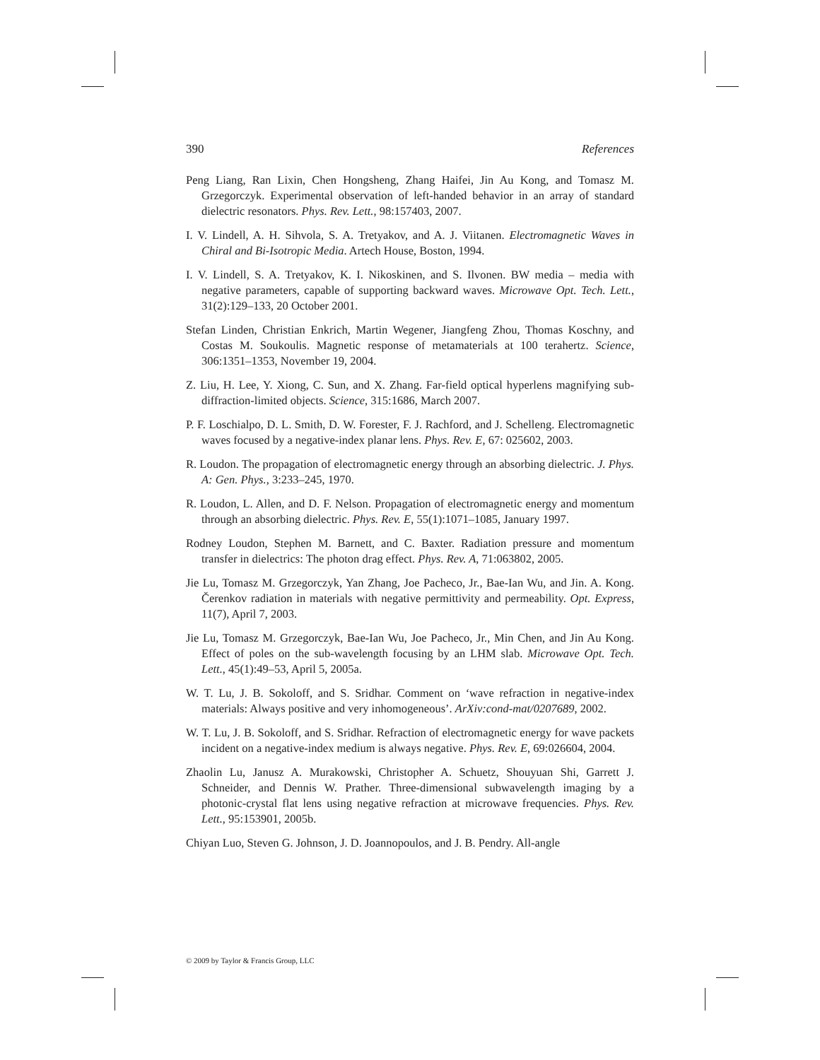390 References
Peng Liang, Ran Lixin, Chen Hongsheng, Zhang Haifei, Jin Au Kong, and Tomasz M. Grzegorczyk. Experimental observation of left-handed behavior in an array of standard dielectric resonators. Phys. Rev. Lett., 98:157403, 2007.
I. V. Lindell, A. H. Sihvola, S. A. Tretyakov, and A. J. Viitanen. Electromagnetic Waves in Chiral and Bi-Isotropic Media. Artech House, Boston, 1994.
I. V. Lindell, S. A. Tretyakov, K. I. Nikoskinen, and S. Ilvonen. BW media – media with negative parameters, capable of supporting backward waves. Microwave Opt. Tech. Lett., 31(2):129–133, 20 October 2001.
Stefan Linden, Christian Enkrich, Martin Wegener, Jiangfeng Zhou, Thomas Koschny, and Costas M. Soukoulis. Magnetic response of metamaterials at 100 terahertz. Science, 306:1351–1353, November 19, 2004.
Z. Liu, H. Lee, Y. Xiong, C. Sun, and X. Zhang. Far-field optical hyperlens magnifying sub-diffraction-limited objects. Science, 315:1686, March 2007.
P. F. Loschialpo, D. L. Smith, D. W. Forester, F. J. Rachford, and J. Schelleng. Electromagnetic waves focused by a negative-index planar lens. Phys. Rev. E, 67: 025602, 2003.
R. Loudon. The propagation of electromagnetic energy through an absorbing dielectric. J. Phys. A: Gen. Phys., 3:233–245, 1970.
R. Loudon, L. Allen, and D. F. Nelson. Propagation of electromagnetic energy and momentum through an absorbing dielectric. Phys. Rev. E, 55(1):1071–1085, January 1997.
Rodney Loudon, Stephen M. Barnett, and C. Baxter. Radiation pressure and momentum transfer in dielectrics: The photon drag effect. Phys. Rev. A, 71:063802, 2005.
Jie Lu, Tomasz M. Grzegorczyk, Yan Zhang, Joe Pacheco, Jr., Bae-Ian Wu, and Jin. A. Kong. Čerenkov radiation in materials with negative permittivity and permeability. Opt. Express, 11(7), April 7, 2003.
Jie Lu, Tomasz M. Grzegorczyk, Bae-Ian Wu, Joe Pacheco, Jr., Min Chen, and Jin Au Kong. Effect of poles on the sub-wavelength focusing by an LHM slab. Microwave Opt. Tech. Lett., 45(1):49–53, April 5, 2005a.
W. T. Lu, J. B. Sokoloff, and S. Sridhar. Comment on ‘wave refraction in negative-index materials: Always positive and very inhomogeneous’. ArXiv:cond-mat/0207689, 2002.
W. T. Lu, J. B. Sokoloff, and S. Sridhar. Refraction of electromagnetic energy for wave packets incident on a negative-index medium is always negative. Phys. Rev. E, 69:026604, 2004.
Zhaolin Lu, Janusz A. Murakowski, Christopher A. Schuetz, Shouyuan Shi, Garrett J. Schneider, and Dennis W. Prather. Three-dimensional subwavelength imaging by a photonic-crystal flat lens using negative refraction at microwave frequencies. Phys. Rev. Lett., 95:153901, 2005b.
Chiyan Luo, Steven G. Johnson, J. D. Joannopoulos, and J. B. Pendry. All-angle
© 2009 by Taylor & Francis Group, LLC